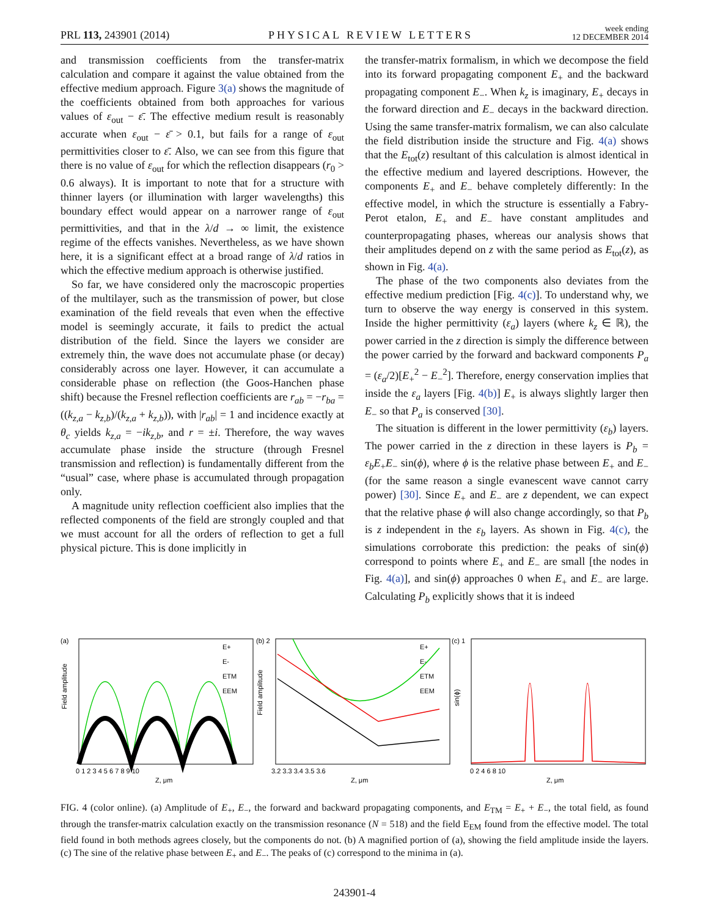PRL 113, 243901 (2014) PHYSICAL REVIEW LETTERS week ending
12 DECEMBER 2014
and transmission coefficients from the transfer-matrix calculation and compare it against the value obtained from the effective medium approach. Figure 3(a) shows the magnitude of the coefficients obtained from both approaches for various values of ε<sub>out</sub> − ε̄. The effective medium result is reasonably accurate when ε<sub>out</sub> − ε̄ > 0.1, but fails for a range of ε<sub>out</sub> permittivities closer to ε̄. Also, we can see from this figure that there is no value of ε<sub>out</sub> for which the reflection disappears (r<sub>0</sub> > 0.6 always). It is important to note that for a structure with thinner layers (or illumination with larger wavelengths) this boundary effect would appear on a narrower range of ε<sub>out</sub> permittivities, and that in the λ/d → ∞ limit, the existence regime of the effects vanishes. Nevertheless, as we have shown here, it is a significant effect at a broad range of λ/d ratios in which the effective medium approach is otherwise justified.
So far, we have considered only the macroscopic properties of the multilayer, such as the transmission of power, but close examination of the field reveals that even when the effective model is seemingly accurate, it fails to predict the actual distribution of the field. Since the layers we consider are extremely thin, the wave does not accumulate phase (or decay) considerably across one layer. However, it can accumulate a considerable phase on reflection (the Goos-Hanchen phase shift) because the Fresnel reflection coefficients are r<sub>ab</sub> = −r<sub>ba</sub> = ((k<sub>z,a</sub> − k<sub>z,b</sub>)/(k<sub>z,a</sub> + k<sub>z,b</sub>)), with |r<sub>ab</sub>| = 1 and incidence exactly at θ<sub>c</sub> yields k<sub>z,a</sub> = −ik<sub>z,b</sub>, and r = ±i. Therefore, the way waves accumulate phase inside the structure (through Fresnel transmission and reflection) is fundamentally different from the “usual” case, where phase is accumulated through propagation only.
A magnitude unity reflection coefficient also implies that the reflected components of the field are strongly coupled and that we must account for all the orders of reflection to get a full physical picture. This is done implicitly in
the transfer-matrix formalism, in which we decompose the field into its forward propagating component E<sub>+</sub> and the backward propagating component E<sub>−</sub>. When k<sub>z</sub> is imaginary, E<sub>+</sub> decays in the forward direction and E<sub>−</sub> decays in the backward direction. Using the same transfer-matrix formalism, we can also calculate the field distribution inside the structure and Fig. 4(a) shows that the E<sub>tot</sub>(z) resultant of this calculation is almost identical in the effective medium and layered descriptions. However, the components E<sub>+</sub> and E<sub>−</sub> behave completely differently: In the effective model, in which the structure is essentially a Fabry-Perot etalon, E<sub>+</sub> and E<sub>−</sub> have constant amplitudes and counterpropagating phases, whereas our analysis shows that their amplitudes depend on z with the same period as E<sub>tot</sub>(z), as shown in Fig. 4(a).
The phase of the two components also deviates from the effective medium prediction [Fig. 4(c)]. To understand why, we turn to observe the way energy is conserved in this system. Inside the higher permittivity (ε<sub>a</sub>) layers (where k<sub>z</sub> ∈ ℝ), the power carried in the z direction is simply the difference between the power carried by the forward and backward components P<sub>a</sub> = (ε<sub>a</sub>/2)[E<sub>+</sub><sup>2</sup> − E<sub>−</sub><sup>2</sup>]. Therefore, energy conservation implies that inside the ε<sub>a</sub> layers [Fig. 4(b)] E<sub>+</sub> is always slightly larger then E<sub>−</sub> so that P<sub>a</sub> is conserved [30].
The situation is different in the lower permittivity (ε<sub>b</sub>) layers. The power carried in the z direction in these layers is P<sub>b</sub> = ε<sub>b</sub>E<sub>+</sub>E<sub>−</sub> sin(ϕ), where ϕ is the relative phase between E<sub>+</sub> and E<sub>−</sub> (for the same reason a single evanescent wave cannot carry power) [30]. Since E<sub>+</sub> and E<sub>−</sub> are z dependent, we can expect that the relative phase ϕ will also change accordingly, so that P<sub>b</sub> is z independent in the ε<sub>b</sub> layers. As shown in Fig. 4(c), the simulations corroborate this prediction: the peaks of sin(ϕ) correspond to points where E<sub>+</sub> and E<sub>−</sub> are small [the nodes in Fig. 4(a)], and sin(ϕ) approaches 0 when E<sub>+</sub> and E<sub>−</sub> are large. Calculating P<sub>b</sub> explicitly shows that it is indeed
(a)
E+
E-
ETM
EEM
0 1 2 3 4 5 6 7 8 9 10
Z, μm
Field amplitude
(b) 2
E+
E-
ETM
EEM
3.2 3.3 3.4 3.5 3.6
Z, μm
Field amplitude
(c) 1
0 2 4 6 8 10
Z, μm
sin(ϕ)
FIG. 4 (color online). (a) Amplitude of E<sub>+</sub>, E<sub>−</sub>, the forward and backward propagating components, and E<sub>TM</sub> = E<sub>+</sub> + E<sub>−</sub>, the total field, as found through the transfer-matrix calculation exactly on the transmission resonance (N = 518) and the field E<sub>EM</sub> found from the effective model. The total field found in both methods agrees closely, but the components do not. (b) A magnified portion of (a), showing the field amplitude inside the layers. (c) The sine of the relative phase between E<sub>+</sub> and E<sub>−</sub>. The peaks of (c) correspond to the minima in (a).
243901-4